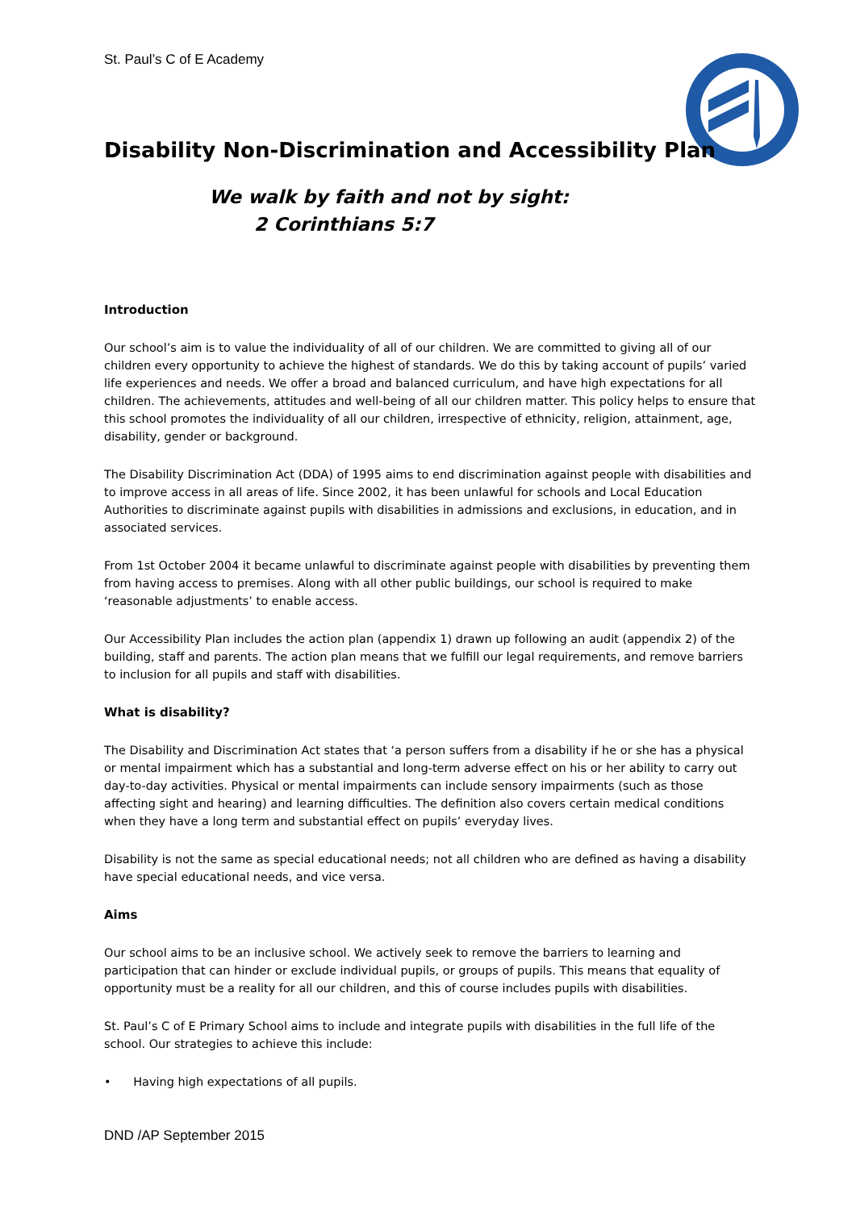St. Paul’s C of E Academy
Disability Non-Discrimination and Accessibility Plan
We walk by faith and not by sight:
2 Corinthians 5:7
Introduction
Our school’s aim is to value the individuality of all of our children. We are committed to giving all of our children every opportunity to achieve the highest of standards. We do this by taking account of pupils’ varied life experiences and needs. We offer a broad and balanced curriculum, and have high expectations for all children. The achievements, attitudes and well-being of all our children matter. This policy helps to ensure that this school promotes the individuality of all our children, irrespective of ethnicity, religion, attainment, age, disability, gender or background.
The Disability Discrimination Act (DDA) of 1995 aims to end discrimination against people with disabilities and to improve access in all areas of life. Since 2002, it has been unlawful for schools and Local Education Authorities to discriminate against pupils with disabilities in admissions and exclusions, in education, and in associated services.
From 1st October 2004 it became unlawful to discriminate against people with disabilities by preventing them from having access to premises. Along with all other public buildings, our school is required to make ‘reasonable adjustments’ to enable access.
Our Accessibility Plan includes the action plan (appendix 1) drawn up following an audit (appendix 2) of the building, staff and parents. The action plan means that we fulfill our legal requirements, and remove barriers to inclusion for all pupils and staff with disabilities.
What is disability?
The Disability and Discrimination Act states that ‘a person suffers from a disability if he or she has a physical or mental impairment which has a substantial and long-term adverse effect on his or her ability to carry out day-to-day activities. Physical or mental impairments can include sensory impairments (such as those affecting sight and hearing) and learning difficulties. The definition also covers certain medical conditions when they have a long term and substantial effect on pupils’ everyday lives.
Disability is not the same as special educational needs; not all children who are defined as having a disability have special educational needs, and vice versa.
Aims
Our school aims to be an inclusive school. We actively seek to remove the barriers to learning and participation that can hinder or exclude individual pupils, or groups of pupils. This means that equality of opportunity must be a reality for all our children, and this of course includes pupils with disabilities.
St. Paul’s C of E Primary School aims to include and integrate pupils with disabilities in the full life of the school. Our strategies to achieve this include:
• Having high expectations of all pupils.
DND /AP September 2015